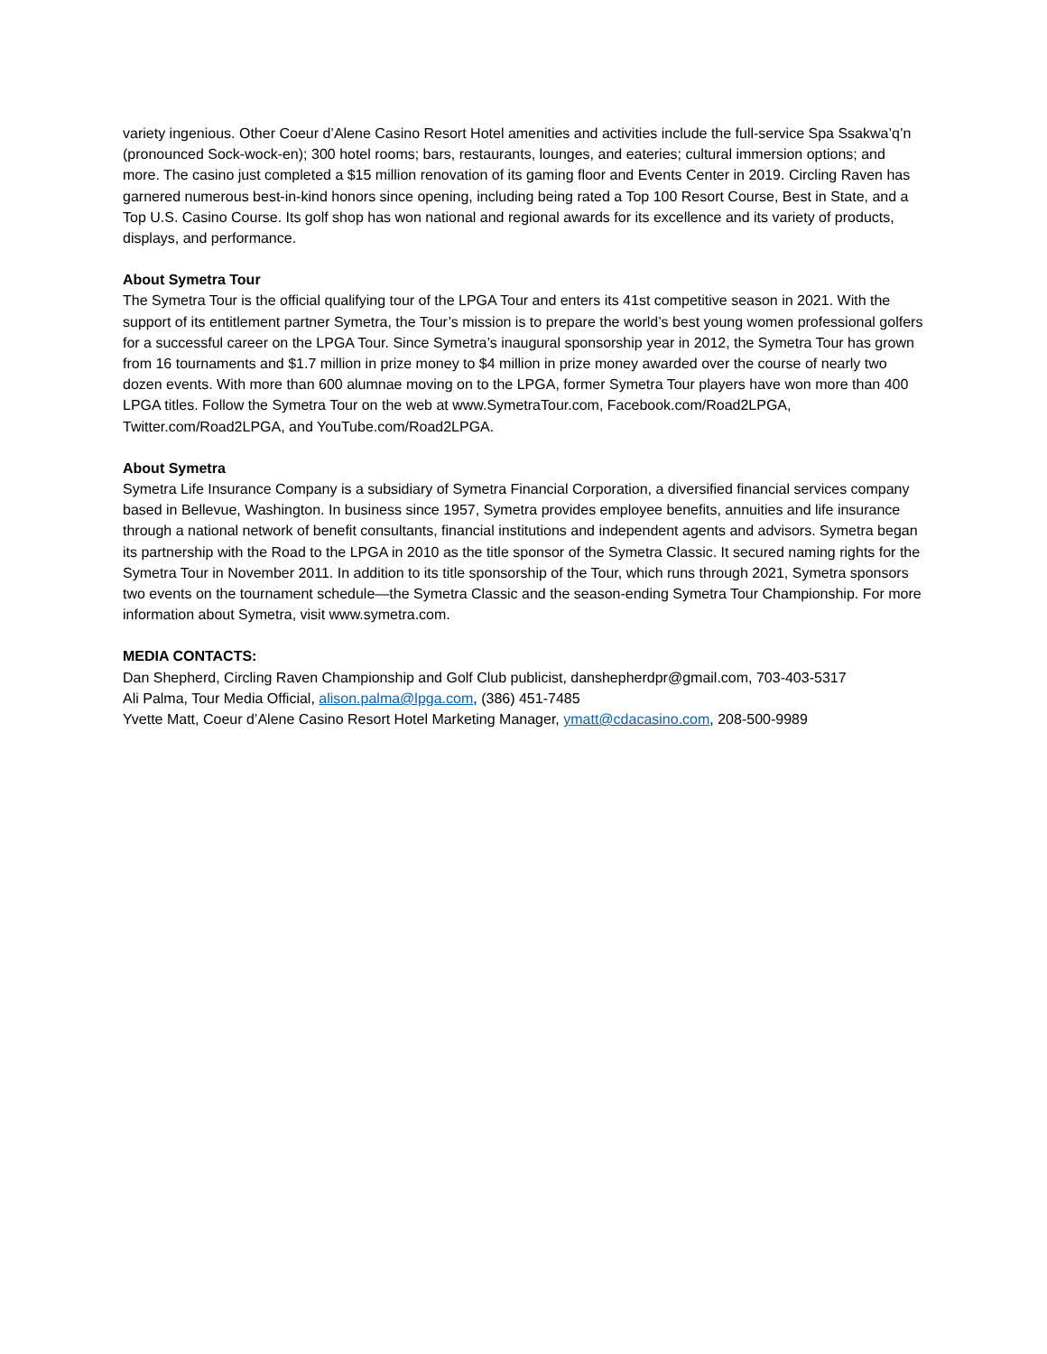variety ingenious. Other Coeur d’Alene Casino Resort Hotel amenities and activities include the full-service Spa Ssakwa’q’n (pronounced Sock-wock-en); 300 hotel rooms; bars, restaurants, lounges, and eateries; cultural immersion options; and more. The casino just completed a $15 million renovation of its gaming floor and Events Center in 2019. Circling Raven has garnered numerous best-in-kind honors since opening, including being rated a Top 100 Resort Course, Best in State, and a Top U.S. Casino Course. Its golf shop has won national and regional awards for its excellence and its variety of products, displays, and performance.
About Symetra Tour
The Symetra Tour is the official qualifying tour of the LPGA Tour and enters its 41st competitive season in 2021. With the support of its entitlement partner Symetra, the Tour’s mission is to prepare the world’s best young women professional golfers for a successful career on the LPGA Tour. Since Symetra’s inaugural sponsorship year in 2012, the Symetra Tour has grown from 16 tournaments and $1.7 million in prize money to $4 million in prize money awarded over the course of nearly two dozen events. With more than 600 alumnae moving on to the LPGA, former Symetra Tour players have won more than 400 LPGA titles. Follow the Symetra Tour on the web at www.SymetraTour.com, Facebook.com/Road2LPGA, Twitter.com/Road2LPGA, and YouTube.com/Road2LPGA.
About Symetra
Symetra Life Insurance Company is a subsidiary of Symetra Financial Corporation, a diversified financial services company based in Bellevue, Washington. In business since 1957, Symetra provides employee benefits, annuities and life insurance through a national network of benefit consultants, financial institutions and independent agents and advisors. Symetra began its partnership with the Road to the LPGA in 2010 as the title sponsor of the Symetra Classic. It secured naming rights for the Symetra Tour in November 2011. In addition to its title sponsorship of the Tour, which runs through 2021, Symetra sponsors two events on the tournament schedule—the Symetra Classic and the season-ending Symetra Tour Championship. For more information about Symetra, visit www.symetra.com.
MEDIA CONTACTS:
Dan Shepherd, Circling Raven Championship and Golf Club publicist, danshepherdpr@gmail.com, 703-403-5317
Ali Palma, Tour Media Official, alison.palma@lpga.com, (386) 451-7485
Yvette Matt, Coeur d’Alene Casino Resort Hotel Marketing Manager, ymatt@cdacasino.com, 208-500-9989